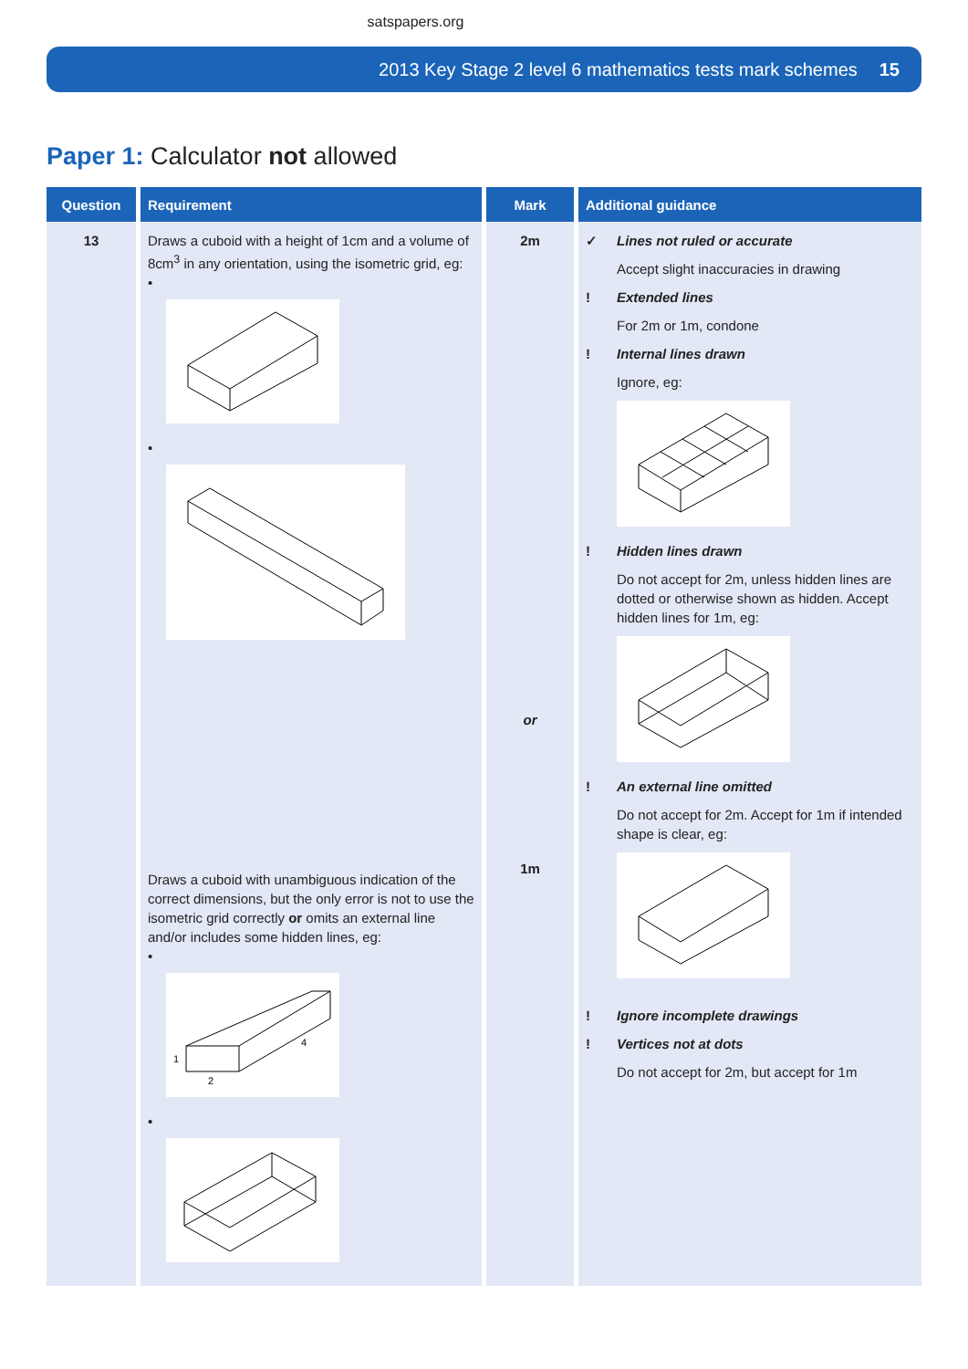satspapers.org
2013 Key Stage 2 level 6 mathematics tests mark schemes 15
Paper 1: Calculator not allowed
| Question | Requirement | Mark | Additional guidance |
| --- | --- | --- | --- |
| 13 | Draws a cuboid with a height of 1cm and a volume of 8cm<sup>3</sup> in any orientation, using the isometric grid, eg: • • Draws a cuboid with unambiguous indication of the correct dimensions, but the only error is not to use the isometric grid correctly or omits an external line and/or includes some hidden lines, eg: • 1 2 4 • | 2m or 1m | ✓ Lines not ruled or accurate Accept slight inaccuracies in drawing ! Extended lines For 2m or 1m, condone ! Internal lines drawn Ignore, eg: ! Hidden lines drawn Do not accept for 2m, unless hidden lines are dotted or otherwise shown as hidden. Accept hidden lines for 1m, eg: ! An external line omitted Do not accept for 2m. Accept for 1m if intended shape is clear, eg: ! Ignore incomplete drawings ! Vertices not at dots Do not accept for 2m, but accept for 1m |